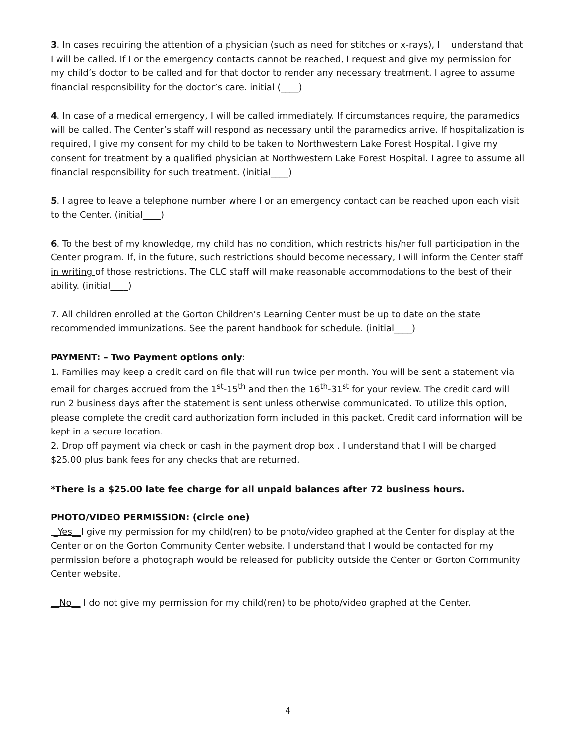3. In cases requiring the attention of a physician (such as need for stitches or x-rays), I understand that I will be called. If I or the emergency contacts cannot be reached, I request and give my permission for my child’s doctor to be called and for that doctor to render any necessary treatment. I agree to assume financial responsibility for the doctor’s care. initial (____)
4. In case of a medical emergency, I will be called immediately. If circumstances require, the paramedics will be called. The Center’s staff will respond as necessary until the paramedics arrive. If hospitalization is required, I give my consent for my child to be taken to Northwestern Lake Forest Hospital. I give my consent for treatment by a qualified physician at Northwestern Lake Forest Hospital. I agree to assume all financial responsibility for such treatment. (initial____)
5. I agree to leave a telephone number where I or an emergency contact can be reached upon each visit to the Center. (initial____)
6. To the best of my knowledge, my child has no condition, which restricts his/her full participation in the Center program. If, in the future, such restrictions should become necessary, I will inform the Center staff in writing of those restrictions. The CLC staff will make reasonable accommodations to the best of their ability. (initial____)
7. All children enrolled at the Gorton Children’s Learning Center must be up to date on the state recommended immunizations. See the parent handbook for schedule. (initial____)
PAYMENT: – Two Payment options only:
1. Families may keep a credit card on file that will run twice per month. You will be sent a statement via email for charges accrued from the 1<sup>st</sup>-15<sup>th</sup> and then the 16<sup>th</sup>-31<sup>st</sup> for your review. The credit card will run 2 business days after the statement is sent unless otherwise communicated. To utilize this option, please complete the credit card authorization form included in this packet. Credit card information will be kept in a secure location.
2. Drop off payment via check or cash in the payment drop box . I understand that I will be charged $25.00 plus bank fees for any checks that are returned.
*There is a $25.00 late fee charge for all unpaid balances after 72 business hours.
PHOTO/VIDEO PERMISSION: (circle one)
_Yes__I give my permission for my child(ren) to be photo/video graphed at the Center for display at the Center or on the Gorton Community Center website. I understand that I would be contacted for my permission before a photograph would be released for publicity outside the Center or Gorton Community Center website.
__No__ I do not give my permission for my child(ren) to be photo/video graphed at the Center.
4